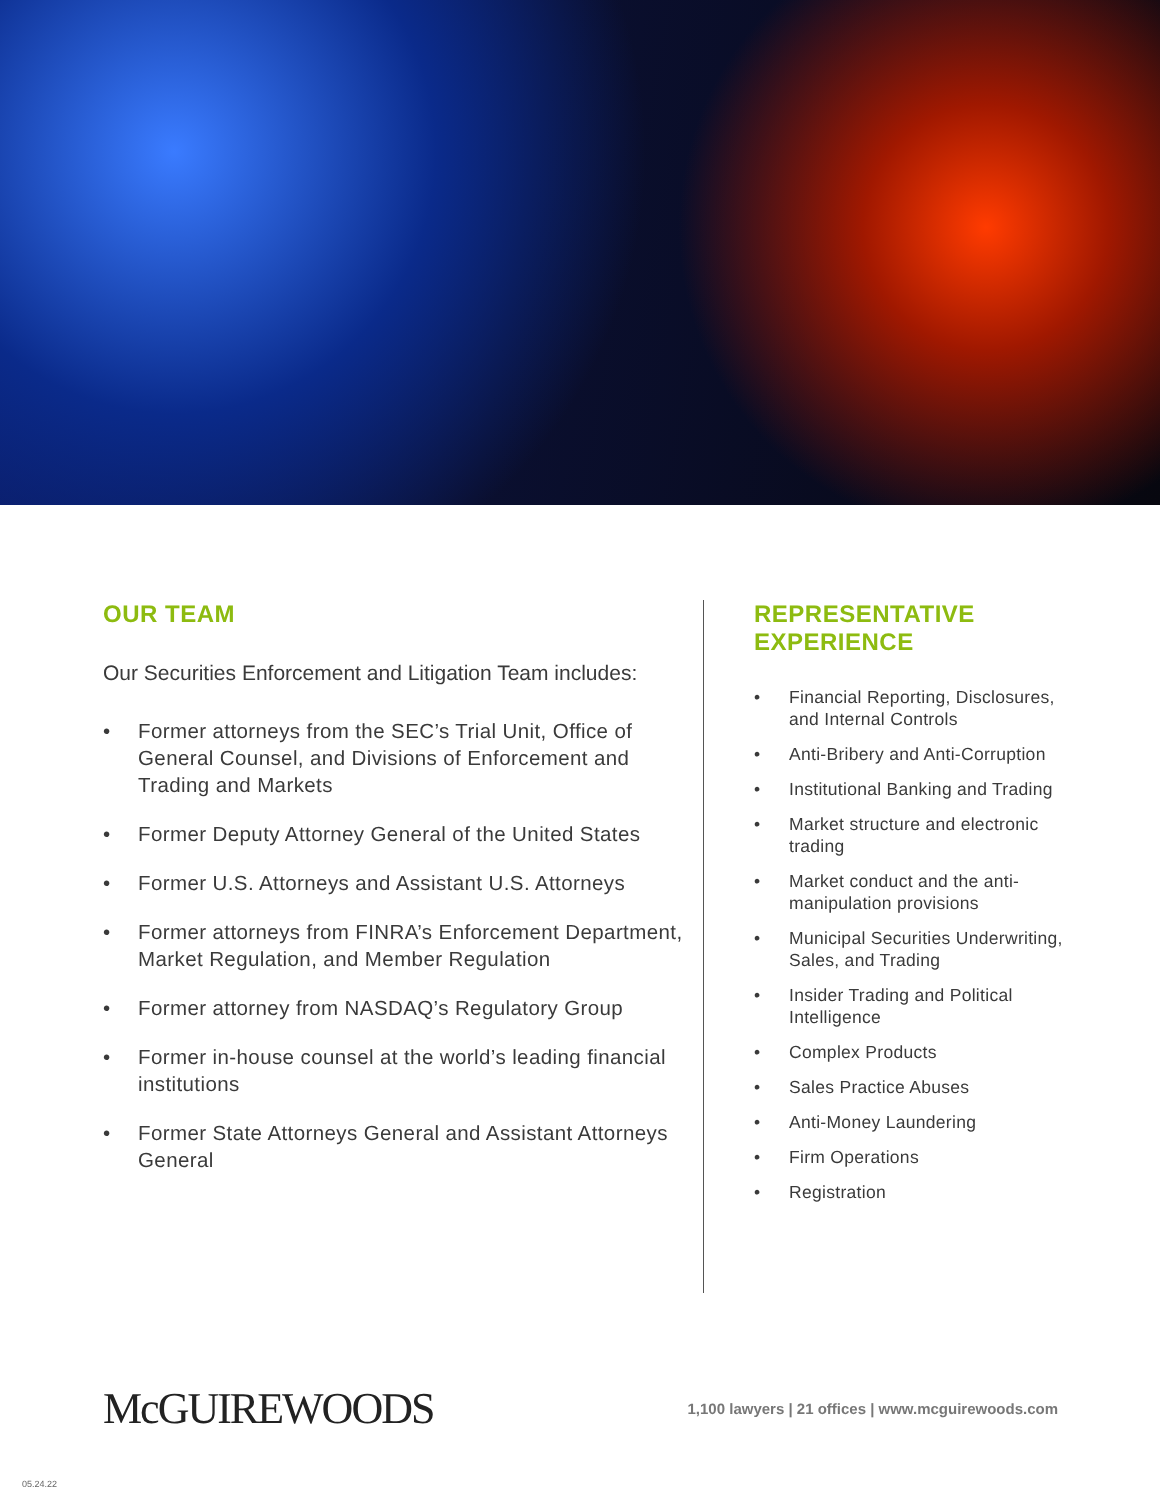OUR TEAM
Our Securities Enforcement and Litigation Team includes:
• Former attorneys from the SEC’s Trial Unit, Office of General Counsel, and Divisions of Enforcement and Trading and Markets
• Former Deputy Attorney General of the United States
• Former U.S. Attorneys and Assistant U.S. Attorneys
• Former attorneys from FINRA’s Enforcement Department, Market Regulation, and Member Regulation
• Former attorney from NASDAQ’s Regulatory Group
• Former in-house counsel at the world’s leading financial institutions
• Former State Attorneys General and Assistant Attorneys General
REPRESENTATIVE EXPERIENCE
• Financial Reporting, Disclosures, and Internal Controls
• Anti-Bribery and Anti-Corruption
• Institutional Banking and Trading
• Market structure and electronic trading
• Market conduct and the anti-manipulation provisions
• Municipal Securities Underwriting, Sales, and Trading
• Insider Trading and Political Intelligence
• Complex Products
• Sales Practice Abuses
• Anti-Money Laundering
• Firm Operations
• Registration
McGUIREWOODS
1,100 lawyers | 21 offices | www.mcguirewoods.com
05.24.22